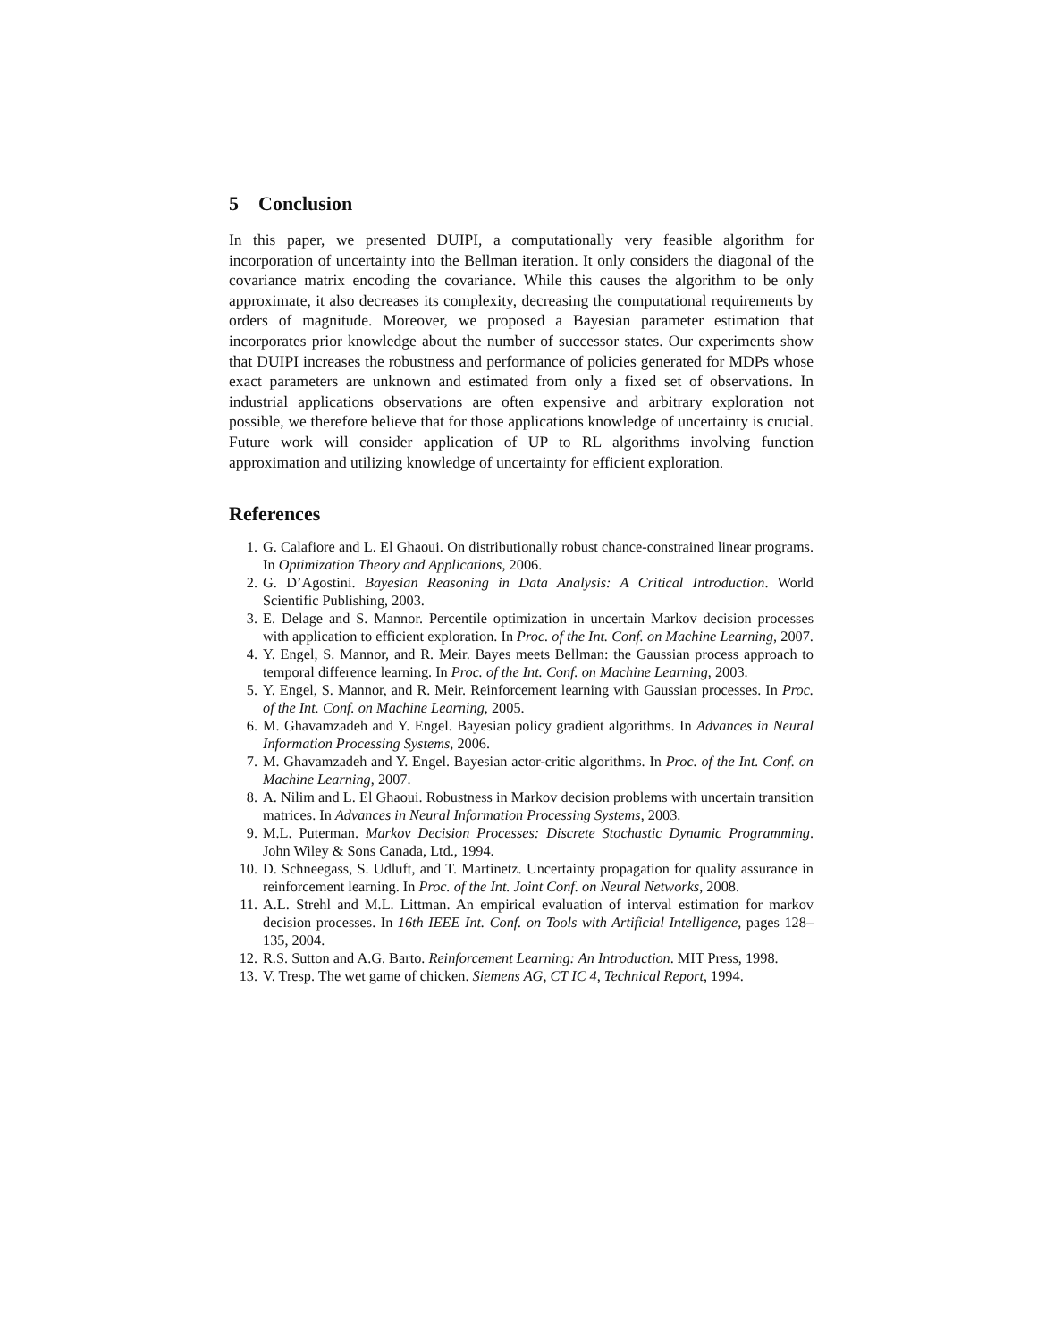5 Conclusion
In this paper, we presented DUIPI, a computationally very feasible algorithm for incorporation of uncertainty into the Bellman iteration. It only considers the diagonal of the covariance matrix encoding the covariance. While this causes the algorithm to be only approximate, it also decreases its complexity, decreasing the computational requirements by orders of magnitude. Moreover, we proposed a Bayesian parameter estimation that incorporates prior knowledge about the number of successor states. Our experiments show that DUIPI increases the robustness and performance of policies generated for MDPs whose exact parameters are unknown and estimated from only a fixed set of observations. In industrial applications observations are often expensive and arbitrary exploration not possible, we therefore believe that for those applications knowledge of uncertainty is crucial. Future work will consider application of UP to RL algorithms involving function approximation and utilizing knowledge of uncertainty for efficient exploration.
References
1. G. Calafiore and L. El Ghaoui. On distributionally robust chance-constrained linear programs. In Optimization Theory and Applications, 2006.
2. G. D’Agostini. Bayesian Reasoning in Data Analysis: A Critical Introduction. World Scientific Publishing, 2003.
3. E. Delage and S. Mannor. Percentile optimization in uncertain Markov decision processes with application to efficient exploration. In Proc. of the Int. Conf. on Machine Learning, 2007.
4. Y. Engel, S. Mannor, and R. Meir. Bayes meets Bellman: the Gaussian process approach to temporal difference learning. In Proc. of the Int. Conf. on Machine Learning, 2003.
5. Y. Engel, S. Mannor, and R. Meir. Reinforcement learning with Gaussian processes. In Proc. of the Int. Conf. on Machine Learning, 2005.
6. M. Ghavamzadeh and Y. Engel. Bayesian policy gradient algorithms. In Advances in Neural Information Processing Systems, 2006.
7. M. Ghavamzadeh and Y. Engel. Bayesian actor-critic algorithms. In Proc. of the Int. Conf. on Machine Learning, 2007.
8. A. Nilim and L. El Ghaoui. Robustness in Markov decision problems with uncertain transition matrices. In Advances in Neural Information Processing Systems, 2003.
9. M.L. Puterman. Markov Decision Processes: Discrete Stochastic Dynamic Programming. John Wiley & Sons Canada, Ltd., 1994.
10. D. Schneegass, S. Udluft, and T. Martinetz. Uncertainty propagation for quality assurance in reinforcement learning. In Proc. of the Int. Joint Conf. on Neural Networks, 2008.
11. A.L. Strehl and M.L. Littman. An empirical evaluation of interval estimation for markov decision processes. In 16th IEEE Int. Conf. on Tools with Artificial Intelligence, pages 128–135, 2004.
12. R.S. Sutton and A.G. Barto. Reinforcement Learning: An Introduction. MIT Press, 1998.
13. V. Tresp. The wet game of chicken. Siemens AG, CT IC 4, Technical Report, 1994.